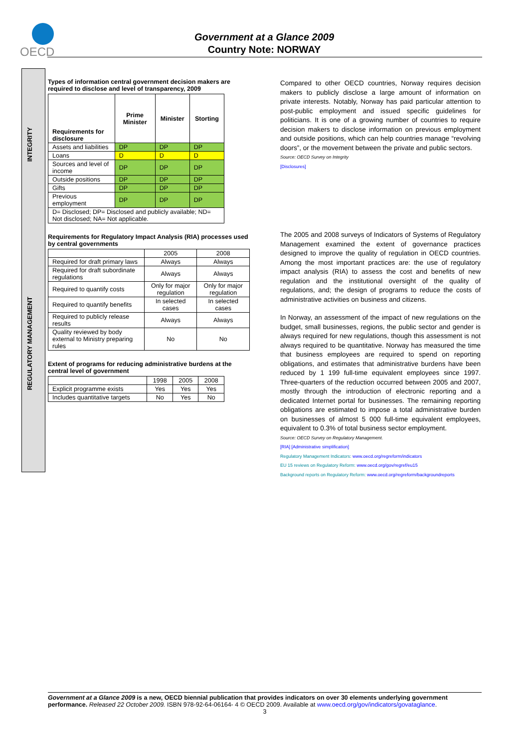OECD
Government at a Glance 2009
Country Note: NORWAY
INTEGRITY
REGULATORY MANAGEMENT
Types of information central government decision makers are required to disclose and level of transparency, 2009
| Requirements for disclosure | Prime Minister | Minister | Storting |
| --- | --- | --- | --- |
| Assets and liabilities | DP | DP | DP |
| Loans | D | D | D |
| Sources and level of income | DP | DP | DP |
| Outside positions | DP | DP | DP |
| Gifts | DP | DP | DP |
| Previous employment | DP | DP | DP |
| D= Disclosed; DP= Disclosed and publicly available; ND= Not disclosed; NA= Not applicable. | | | |
Requirements for Regulatory Impact Analysis (RIA) processes used by central governments
| | 2005 | 2008 |
| --- | --- | --- |
| Required for draft primary laws | Always | Always |
| Required for draft subordinate regulations | Always | Always |
| Required to quantify costs | Only for major regulation | Only for major regulation |
| Required to quantify benefits | In selected cases | In selected cases |
| Required to publicly release results | Always | Always |
| Quality reviewed by body external to Ministry preparing rules | No | No |
Extent of programs for reducing administrative burdens at the central level of government
| | 1998 | 2005 | 2008 |
| --- | --- | --- | --- |
| Explicit programme exists | Yes | Yes | Yes |
| Includes quantitative targets | No | Yes | No |
Compared to other OECD countries, Norway requires decision makers to publicly disclose a large amount of information on private interests. Notably, Norway has paid particular attention to post-public employment and issued specific guidelines for politicians. It is one of a growing number of countries to require decision makers to disclose information on previous employment and outside positions, which can help countries manage “revolving doors”, or the movement between the private and public sectors.
Source: OECD Survey on Integrity
[Disclosures]
The 2005 and 2008 surveys of Indicators of Systems of Regulatory Management examined the extent of governance practices designed to improve the quality of regulation in OECD countries. Among the most important practices are: the use of regulatory impact analysis (RIA) to assess the cost and benefits of new regulation and the institutional oversight of the quality of regulations, and; the design of programs to reduce the costs of administrative activities on business and citizens.
In Norway, an assessment of the impact of new regulations on the budget, small businesses, regions, the public sector and gender is always required for new regulations, though this assessment is not always required to be quantitative. Norway has measured the time that business employees are required to spend on reporting obligations, and estimates that administrative burdens have been reduced by 1 199 full-time equivalent employees since 1997. Three-quarters of the reduction occurred between 2005 and 2007, mostly through the introduction of electronic reporting and a dedicated Internet portal for businesses. The remaining reporting obligations are estimated to impose a total administrative burden on businesses of almost 5 000 full-time equivalent employees, equivalent to 0.3% of total business sector employment.
Source: OECD Survey on Regulatory Management.
[RIA] [Administrative simplification]
Regulatory Management Indicators: www.oecd.org/regreform/indicators
EU 15 reviews on Regulatory Reform: www.oecd.org/gov/regref/eu15
Background reports on Regulatory Reform: www.oecd.org/regreform/backgroundreports
Government at a Glance 2009 is a new, OECD biennial publication that provides indicators on over 30 elements underlying government performance. Released 22 October 2009. ISBN 978-92-64-06164- 4 © OECD 2009. Available at www.oecd.org/gov/indicators/govataglance.
3